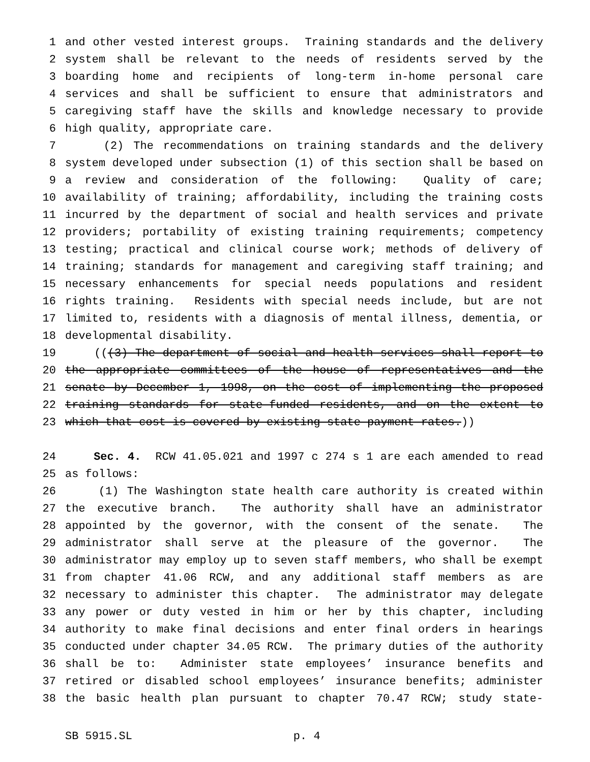1 and other vested interest groups. Training standards and the delivery
2 system shall be relevant to the needs of residents served by the
3 boarding home and recipients of long-term in-home personal care
4 services and shall be sufficient to ensure that administrators and
5 caregiving staff have the skills and knowledge necessary to provide
6 high quality, appropriate care.
7 (2) The recommendations on training standards and the delivery
8 system developed under subsection (1) of this section shall be based on
9 a review and consideration of the following: Quality of care;
10 availability of training; affordability, including the training costs
11 incurred by the department of social and health services and private
12 providers; portability of existing training requirements; competency
13 testing; practical and clinical course work; methods of delivery of
14 training; standards for management and caregiving staff training; and
15 necessary enhancements for special needs populations and resident
16 rights training. Residents with special needs include, but are not
17 limited to, residents with a diagnosis of mental illness, dementia, or
18 developmental disability.
19 (((3) The department of social and health services shall report to
20 the appropriate committees of the house of representatives and the
21 senate by December 1, 1998, on the cost of implementing the proposed
22 training standards for state-funded residents, and on the extent to
23 which that cost is covered by existing state payment rates.))
24 Sec. 4. RCW 41.05.021 and 1997 c 274 s 1 are each amended to read
25 as follows:
26 (1) The Washington state health care authority is created within
27 the executive branch. The authority shall have an administrator
28 appointed by the governor, with the consent of the senate. The
29 administrator shall serve at the pleasure of the governor. The
30 administrator may employ up to seven staff members, who shall be exempt
31 from chapter 41.06 RCW, and any additional staff members as are
32 necessary to administer this chapter. The administrator may delegate
33 any power or duty vested in him or her by this chapter, including
34 authority to make final decisions and enter final orders in hearings
35 conducted under chapter 34.05 RCW. The primary duties of the authority
36 shall be to: Administer state employees’ insurance benefits and
37 retired or disabled school employees’ insurance benefits; administer
38 the basic health plan pursuant to chapter 70.47 RCW; study state-
SB 5915.SL p. 4